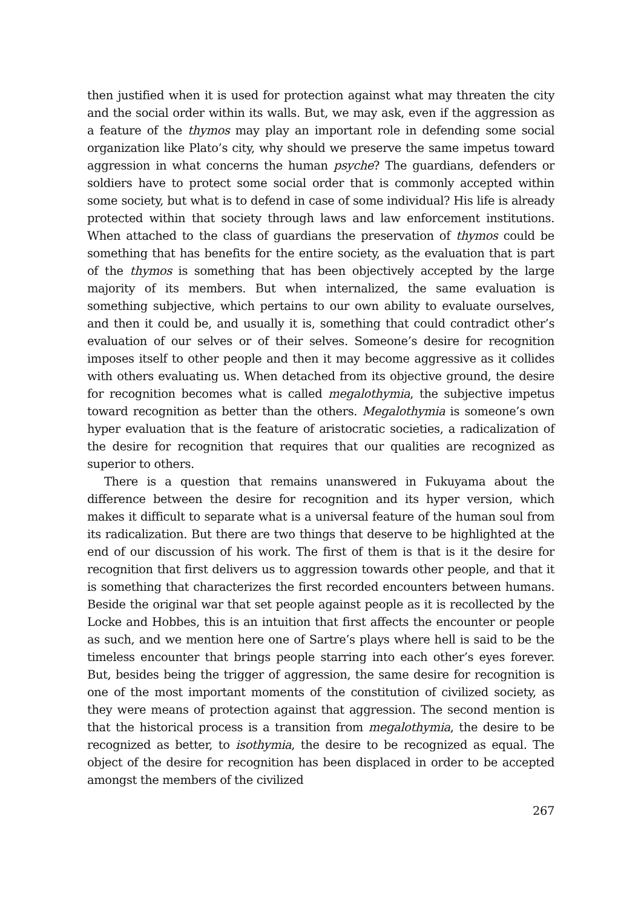then justified when it is used for protection against what may threaten the city and the social order within its walls. But, we may ask, even if the aggression as a feature of the thymos may play an important role in defending some social organization like Plato’s city, why should we preserve the same impetus toward aggression in what concerns the human psyche? The guardians, defenders or soldiers have to protect some social order that is commonly accepted within some society, but what is to defend in case of some individual? His life is already protected within that society through laws and law enforcement institutions. When attached to the class of guardians the preservation of thymos could be something that has benefits for the entire society, as the evaluation that is part of the thymos is something that has been objectively accepted by the large majority of its members. But when internalized, the same evaluation is something subjective, which pertains to our own ability to evaluate ourselves, and then it could be, and usually it is, something that could contradict other’s evaluation of our selves or of their selves. Someone’s desire for recognition imposes itself to other people and then it may become aggressive as it collides with others evaluating us. When detached from its objective ground, the desire for recognition becomes what is called megalothymia, the subjective impetus toward recognition as better than the others. Megalothymia is someone’s own hyper evaluation that is the feature of aristocratic societies, a radicalization of the desire for recognition that requires that our qualities are recognized as superior to others.
There is a question that remains unanswered in Fukuyama about the difference between the desire for recognition and its hyper version, which makes it difficult to separate what is a universal feature of the human soul from its radicalization. But there are two things that deserve to be highlighted at the end of our discussion of his work. The first of them is that is it the desire for recognition that first delivers us to aggression towards other people, and that it is something that characterizes the first recorded encounters between humans. Beside the original war that set people against people as it is recollected by the Locke and Hobbes, this is an intuition that first affects the encounter or people as such, and we mention here one of Sartre’s plays where hell is said to be the timeless encounter that brings people starring into each other’s eyes forever. But, besides being the trigger of aggression, the same desire for recognition is one of the most important moments of the constitution of civilized society, as they were means of protection against that aggression. The second mention is that the historical process is a transition from megalothymia, the desire to be recognized as better, to isothymia, the desire to be recognized as equal. The object of the desire for recognition has been displaced in order to be accepted amongst the members of the civilized
267